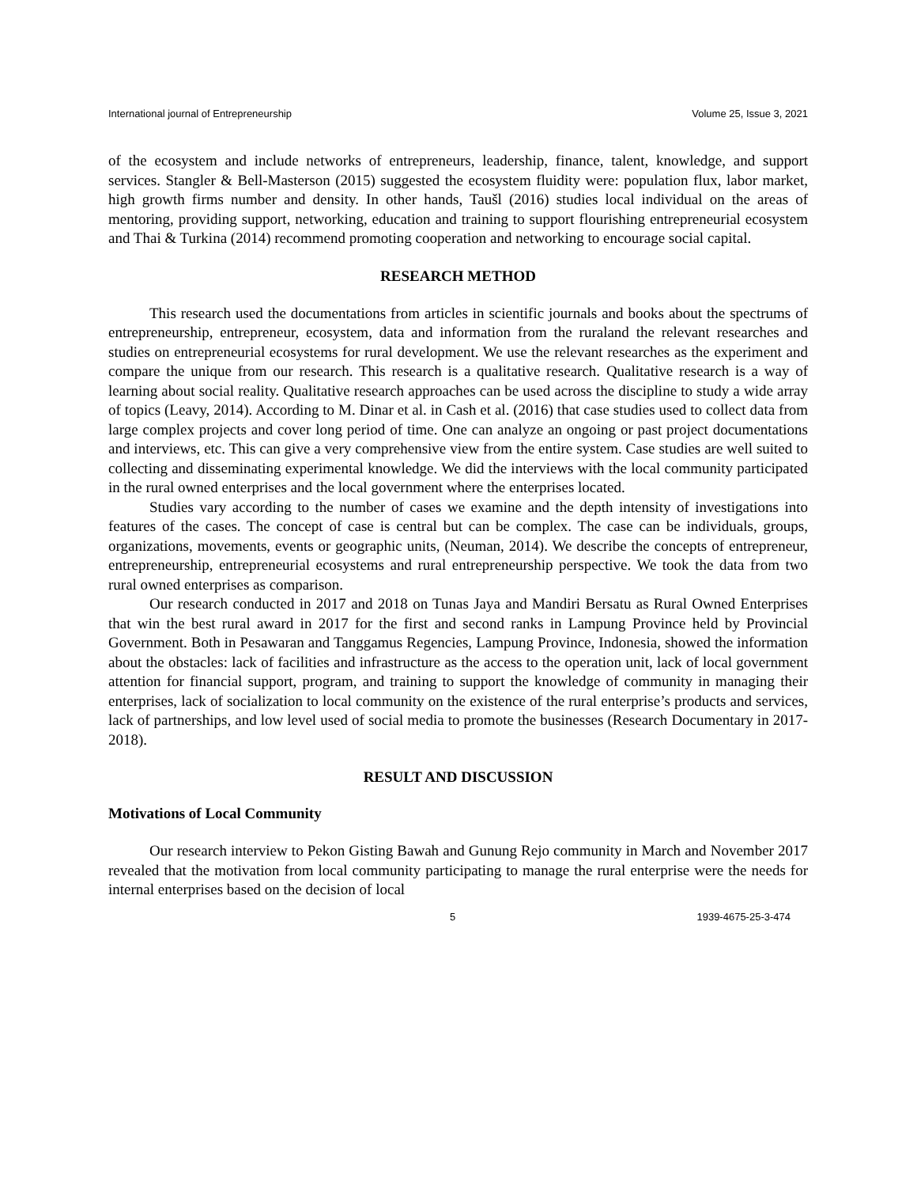International journal of Entrepreneurship Volume 25, Issue 3, 2021
of the ecosystem and include networks of entrepreneurs, leadership, finance, talent, knowledge, and support services. Stangler & Bell-Masterson (2015) suggested the ecosystem fluidity were: population flux, labor market, high growth firms number and density. In other hands, Taušl (2016) studies local individual on the areas of mentoring, providing support, networking, education and training to support flourishing entrepreneurial ecosystem and Thai & Turkina (2014) recommend promoting cooperation and networking to encourage social capital.
RESEARCH METHOD
This research used the documentations from articles in scientific journals and books about the spectrums of entrepreneurship, entrepreneur, ecosystem, data and information from the ruraland the relevant researches and studies on entrepreneurial ecosystems for rural development. We use the relevant researches as the experiment and compare the unique from our research. This research is a qualitative research. Qualitative research is a way of learning about social reality. Qualitative research approaches can be used across the discipline to study a wide array of topics (Leavy, 2014). According to M. Dinar et al. in Cash et al. (2016) that case studies used to collect data from large complex projects and cover long period of time. One can analyze an ongoing or past project documentations and interviews, etc. This can give a very comprehensive view from the entire system. Case studies are well suited to collecting and disseminating experimental knowledge. We did the interviews with the local community participated in the rural owned enterprises and the local government where the enterprises located.
Studies vary according to the number of cases we examine and the depth intensity of investigations into features of the cases. The concept of case is central but can be complex. The case can be individuals, groups, organizations, movements, events or geographic units, (Neuman, 2014). We describe the concepts of entrepreneur, entrepreneurship, entrepreneurial ecosystems and rural entrepreneurship perspective. We took the data from two rural owned enterprises as comparison.
Our research conducted in 2017 and 2018 on Tunas Jaya and Mandiri Bersatu as Rural Owned Enterprises that win the best rural award in 2017 for the first and second ranks in Lampung Province held by Provincial Government. Both in Pesawaran and Tanggamus Regencies, Lampung Province, Indonesia, showed the information about the obstacles: lack of facilities and infrastructure as the access to the operation unit, lack of local government attention for financial support, program, and training to support the knowledge of community in managing their enterprises, lack of socialization to local community on the existence of the rural enterprise’s products and services, lack of partnerships, and low level used of social media to promote the businesses (Research Documentary in 2017- 2018).
RESULT AND DISCUSSION
Motivations of Local Community
Our research interview to Pekon Gisting Bawah and Gunung Rejo community in March and November 2017 revealed that the motivation from local community participating to manage the rural enterprise were the needs for internal enterprises based on the decision of local
5 1939-4675-25-3-474